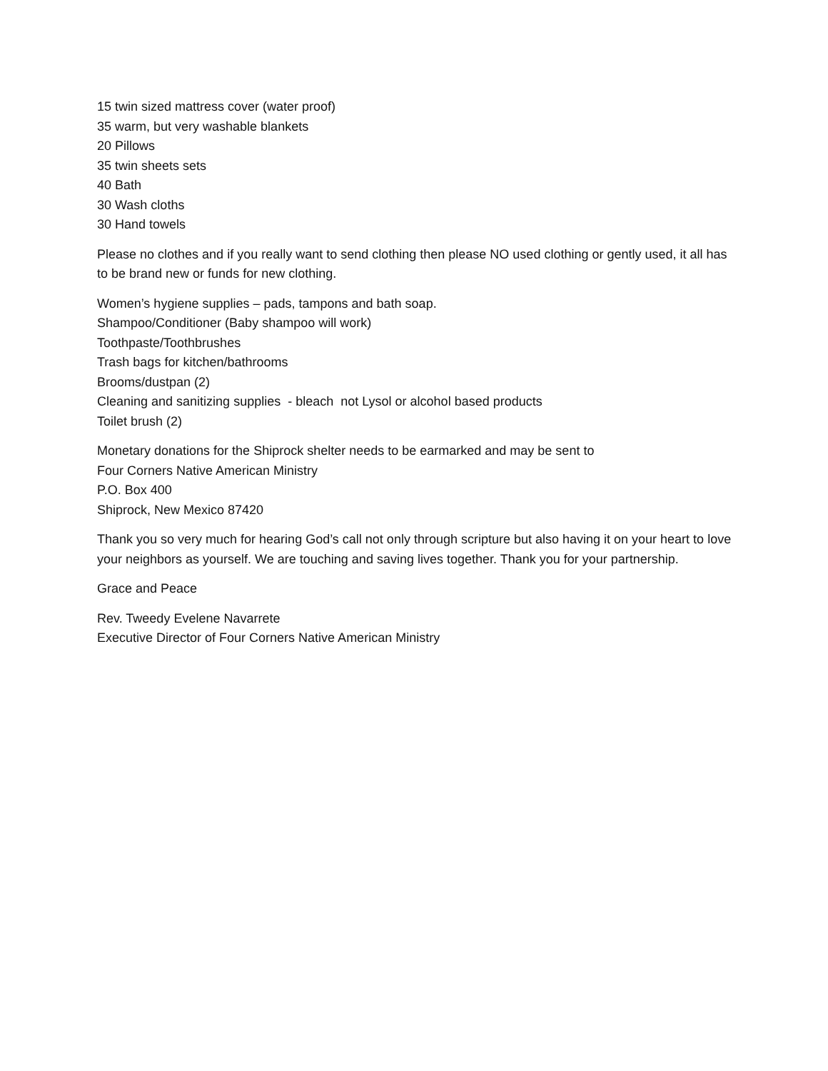15 twin sized mattress cover (water proof)
35 warm, but very washable blankets
20 Pillows
35 twin sheets sets
40 Bath
30 Wash cloths
30 Hand towels
Please no clothes and if you really want to send clothing then please NO used clothing or gently used, it all has to be brand new or funds for new clothing.
Women’s hygiene supplies – pads, tampons and bath soap.
Shampoo/Conditioner (Baby shampoo will work)
Toothpaste/Toothbrushes
Trash bags for kitchen/bathrooms
Brooms/dustpan (2)
Cleaning and sanitizing supplies - bleach not Lysol or alcohol based products
Toilet brush (2)
Monetary donations for the Shiprock shelter needs to be earmarked and may be sent to
Four Corners Native American Ministry
P.O. Box 400
Shiprock, New Mexico 87420
Thank you so very much for hearing God’s call not only through scripture but also having it on your heart to love your neighbors as yourself. We are touching and saving lives together. Thank you for your partnership.
Grace and Peace
Rev. Tweedy Evelene Navarrete
Executive Director of Four Corners Native American Ministry